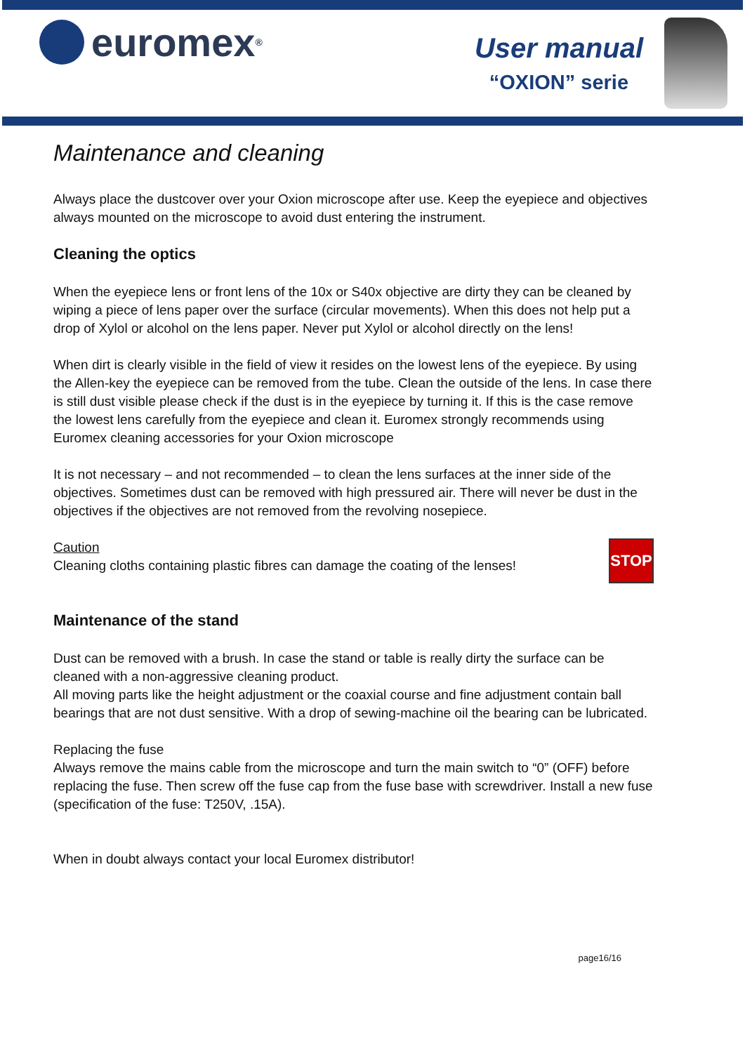euromex<sup>®</sup>
User manual
“OXION” serie
Maintenance and cleaning
Always place the dustcover over your Oxion microscope after use. Keep the eyepiece and objectives always mounted on the microscope to avoid dust entering the instrument.
Cleaning the optics
When the eyepiece lens or front lens of the 10x or S40x objective are dirty they can be cleaned by wiping a piece of lens paper over the surface (circular movements). When this does not help put a drop of Xylol or alcohol on the lens paper. Never put Xylol or alcohol directly on the lens!
When dirt is clearly visible in the field of view it resides on the lowest lens of the eyepiece. By using the Allen-key the eyepiece can be removed from the tube. Clean the outside of the lens. In case there is still dust visible please check if the dust is in the eyepiece by turning it. If this is the case remove the lowest lens carefully from the eyepiece and clean it. Euromex strongly recommends using Euromex cleaning accessories for your Oxion microscope
It is not necessary – and not recommended – to clean the lens surfaces at the inner side of the objectives. Sometimes dust can be removed with high pressured air. There will never be dust in the objectives if the objectives are not removed from the revolving nosepiece.
Caution
Cleaning cloths containing plastic fibres can damage the coating of the lenses!
STOP
Maintenance of the stand
Dust can be removed with a brush. In case the stand or table is really dirty the surface can be cleaned with a non-aggressive cleaning product.
All moving parts like the height adjustment or the coaxial course and fine adjustment contain ball bearings that are not dust sensitive. With a drop of sewing-machine oil the bearing can be lubricated.
Replacing the fuse
Always remove the mains cable from the microscope and turn the main switch to “0” (OFF) before replacing the fuse. Then screw off the fuse cap from the fuse base with screwdriver. Install a new fuse (specification of the fuse: T250V, .15A).
When in doubt always contact your local Euromex distributor!
page16/16